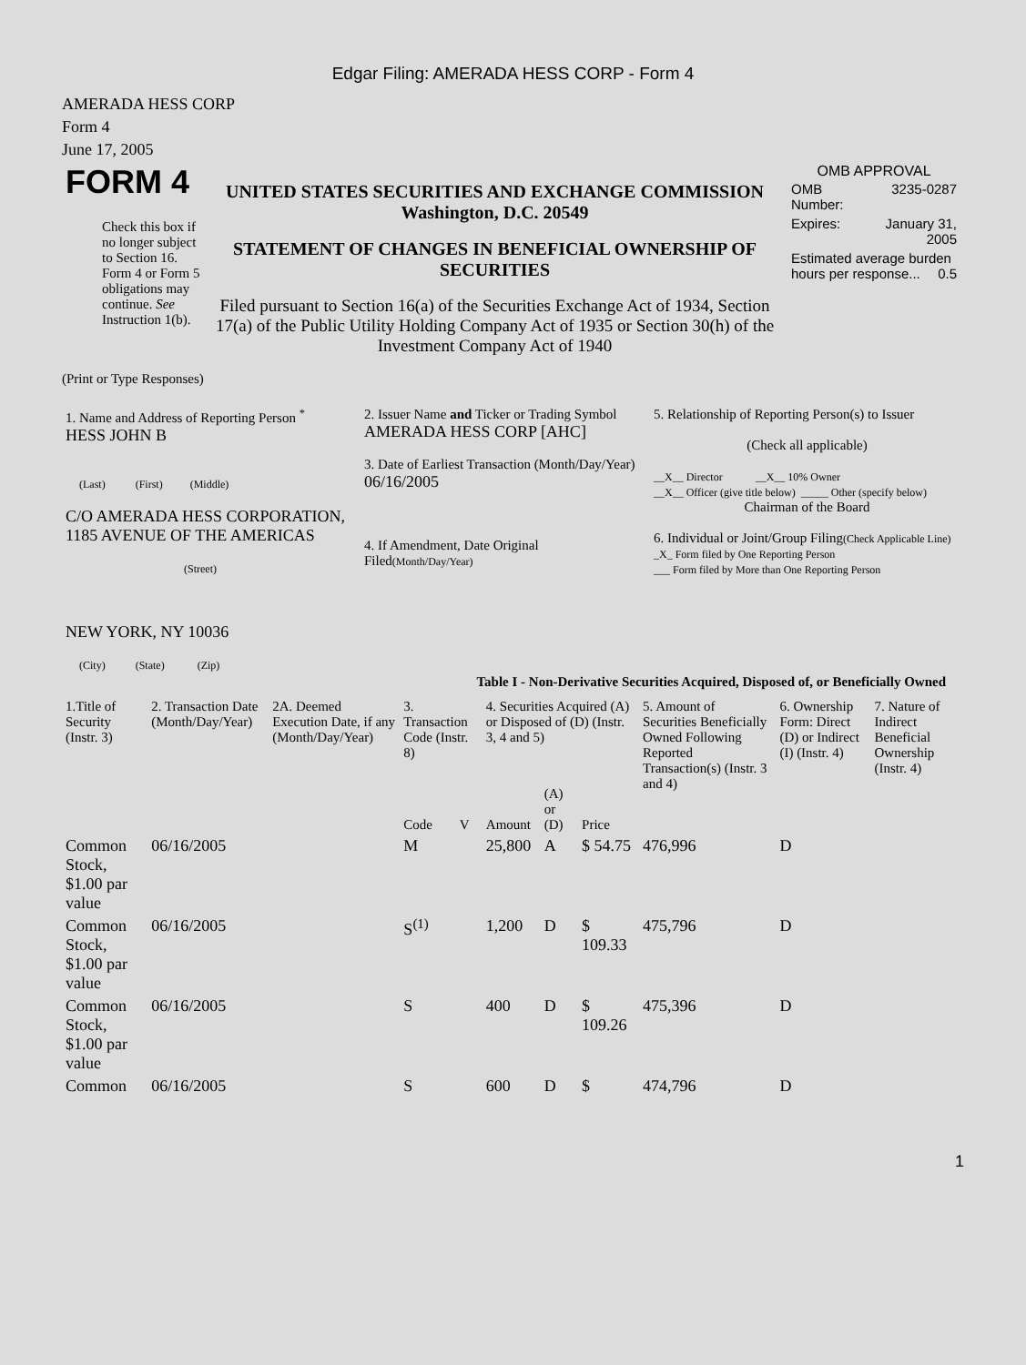Edgar Filing: AMERADA HESS CORP - Form 4
AMERADA HESS CORP
Form 4
June 17, 2005
| FORM 4 Check this box if no longer subject to Section 16. Form 4 or Form 5 obligations may continue. See Instruction 1(b). | UNITED STATES SECURITIES AND EXCHANGE COMMISSION Washington, D.C. 20549 STATEMENT OF CHANGES IN BENEFICIAL OWNERSHIP OF SECURITIES Filed pursuant to Section 16(a) of the Securities Exchange Act of 1934, Section 17(a) of the Public Utility Holding Company Act of 1935 or Section 30(h) of the Investment Company Act of 1940 | OMB APPROVAL / OMB Number: / 3235-0287 / / Expires: / January 31, 2005 / / Estimated average burden hours per response... 0.5 / / |
(Print or Type Responses)
| 1. Name and Address of Reporting Person <sup>*</sup> HESS JOHN B (Last) (First) (Middle) C/O AMERADA HESS CORPORATION, 1185 AVENUE OF THE AMERICAS (Street) NEW YORK, NY 10036 (City) (State) (Zip) | 2. Issuer Name and Ticker or Trading Symbol AMERADA HESS CORP [AHC] 3. Date of Earliest Transaction (Month/Day/Year) 06/16/2005 4. If Amendment, Date Original Filed (Month/Day/Year) | 5. Relationship of Reporting Person(s) to Issuer (Check all applicable) __X__ Director __X__ 10% Owner __X__ Officer (give title below) _____ Other (specify below) Chairman of the Board 6. Individual or Joint/Group Filing (Check Applicable Line) _X_ Form filed by One Reporting Person ___ Form filed by More than One Reporting Person |
Table I - Non-Derivative Securities Acquired, Disposed of, or Beneficially Owned
| 1.Title of Security (Instr. 3) | 2. Transaction Date (Month/Day/Year) | 2A. Deemed Execution Date, if any (Month/Day/Year) | 3. Transaction Code (Instr. 8) | | 4. Securities Acquired (A) or Disposed of (D) (Instr. 3, 4 and 5) | | | 5. Amount of Securities Beneficially Owned Following Reported Transaction(s) (Instr. 3 and 4) | 6. Ownership Form: Direct (D) or Indirect (I) (Instr. 4) | 7. Nature of Indirect Beneficial Ownership (Instr. 4) |
| --- | --- | --- | --- | --- | --- | --- | --- | --- | --- | --- |
| | | | Code | V | Amount | (A) or (D) | Price | | | |
| Common Stock, $1.00 par value | 06/16/2005 | | M | | 25,800 | A | $ 54.75 | 476,996 | D | |
| Common Stock, $1.00 par value | 06/16/2005 | | S<sup>(1)</sup> | | 1,200 | D | $ 109.33 | 475,796 | D | |
| Common Stock, $1.00 par value | 06/16/2005 | | S | | 400 | D | $ 109.26 | 475,396 | D | |
| Common | 06/16/2005 | | S | | 600 | D | $ | 474,796 | D | |
1